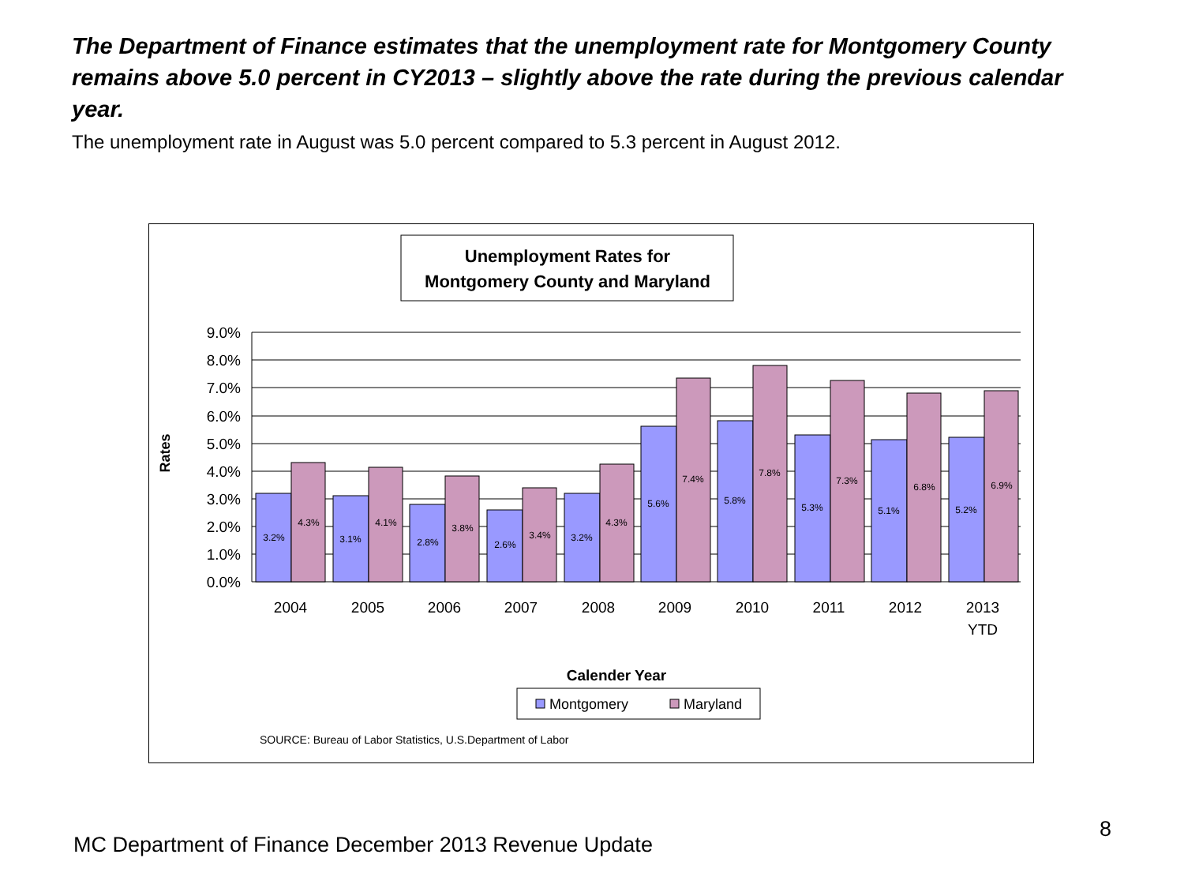The Department of Finance estimates that the unemployment rate for Montgomery County remains above 5.0 percent in CY2013 – slightly above the rate during the previous calendar year.
The unemployment rate in August was 5.0 percent compared to 5.3 percent in August 2012.
Unemployment Rates for
Montgomery County and Maryland
9.0%
8.0%
7.0%
6.0%
5.0%
4.0%
3.0%
2.0%
1.0%
0.0%
Rates
3.2%
4.3%
3.1%
4.1%
2.8%
3.8%
2.6%
3.4%
3.2%
4.3%
5.6%
7.4%
5.8%
7.8%
5.3%
7.3%
5.1%
6.8%
5.2%
6.9%
2004
2005
2006
2007
2008
2009
2010
2011
2012
2013
YTD
Calender Year
Montgomery
Maryland
SOURCE: Bureau of Labor Statistics, U.S.Department of Labor
8
MC Department of Finance December 2013 Revenue Update